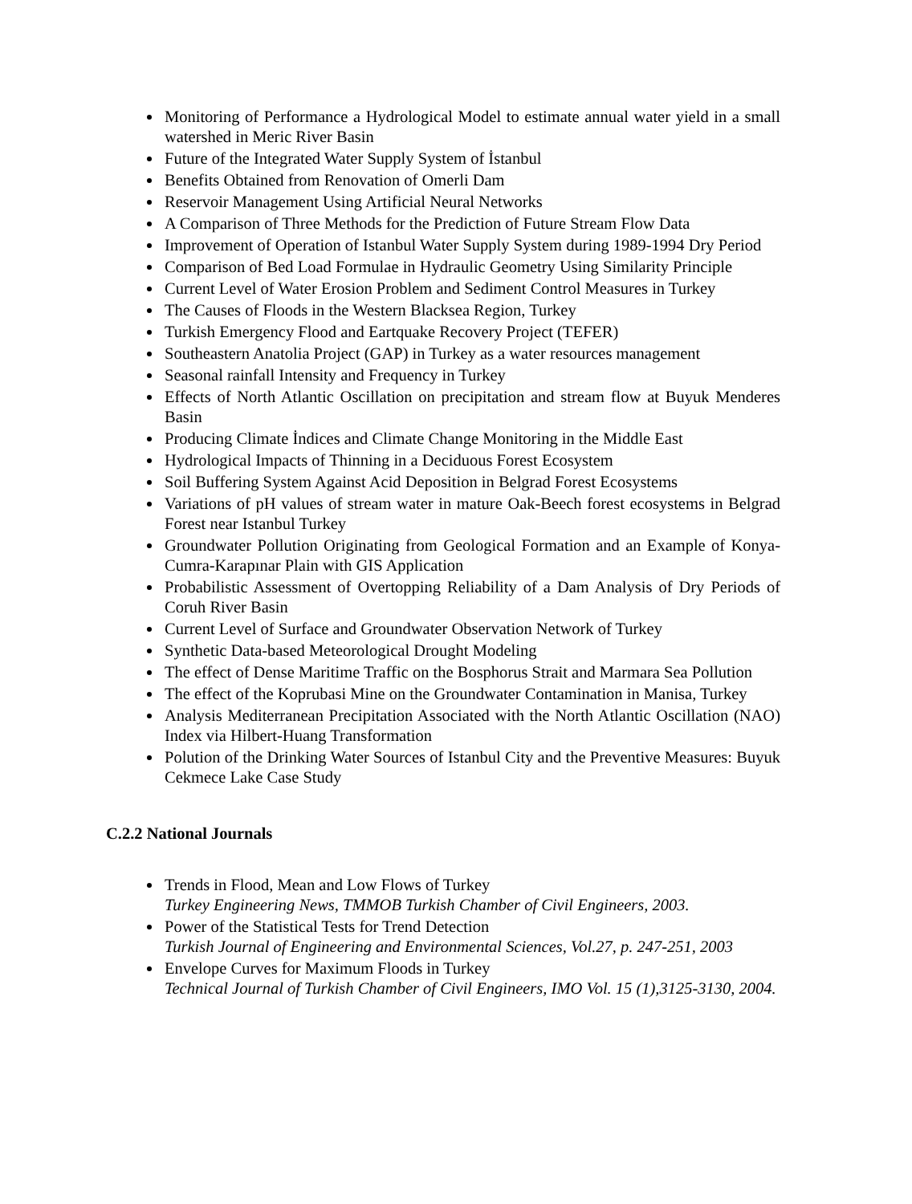Monitoring of Performance a Hydrological Model to estimate annual water yield in a small watershed in Meric River Basin
Future of the Integrated Water Supply System of İstanbul
Benefits Obtained from Renovation of Omerli Dam
Reservoir Management Using Artificial Neural Networks
A Comparison of Three Methods for the Prediction of Future Stream Flow Data
Improvement of Operation of Istanbul Water Supply System during 1989-1994 Dry Period
Comparison of Bed Load Formulae in Hydraulic Geometry Using Similarity Principle
Current Level of Water Erosion Problem and Sediment Control Measures in Turkey
The Causes of Floods in the Western Blacksea Region, Turkey
Turkish Emergency Flood and Eartquake Recovery Project (TEFER)
Southeastern Anatolia Project (GAP) in Turkey as a water resources management
Seasonal rainfall Intensity and Frequency in Turkey
Effects of North Atlantic Oscillation on precipitation and stream flow at Buyuk Menderes Basin
Producing Climate İndices and Climate Change Monitoring in the Middle East
Hydrological Impacts of Thinning in a Deciduous Forest Ecosystem
Soil Buffering System Against Acid Deposition in Belgrad Forest Ecosystems
Variations of pH values of stream water in mature Oak-Beech forest ecosystems in Belgrad Forest near Istanbul Turkey
Groundwater Pollution Originating from Geological Formation and an Example of Konya-Cumra-Karapınar Plain with GIS Application
Probabilistic Assessment of Overtopping Reliability of a Dam Analysis of Dry Periods of Coruh River Basin
Current Level of Surface and Groundwater Observation Network of Turkey
Synthetic Data-based Meteorological Drought Modeling
The effect of Dense Maritime Traffic on the Bosphorus Strait and Marmara Sea Pollution
The effect of the Koprubasi Mine on the Groundwater Contamination in Manisa, Turkey
Analysis Mediterranean Precipitation Associated with the North Atlantic Oscillation (NAO) Index via Hilbert-Huang Transformation
Polution of the Drinking Water Sources of Istanbul City and the Preventive Measures: Buyuk Cekmece Lake Case Study
C.2.2 National Journals
Trends in Flood, Mean and Low Flows of Turkey
Turkey Engineering News, TMMOB Turkish Chamber of Civil Engineers, 2003.
Power of the Statistical Tests for Trend Detection
Turkish Journal of Engineering and Environmental Sciences, Vol.27, p. 247-251, 2003
Envelope Curves for Maximum Floods in Turkey
Technical Journal of Turkish Chamber of Civil Engineers, IMO Vol. 15 (1),3125-3130, 2004.